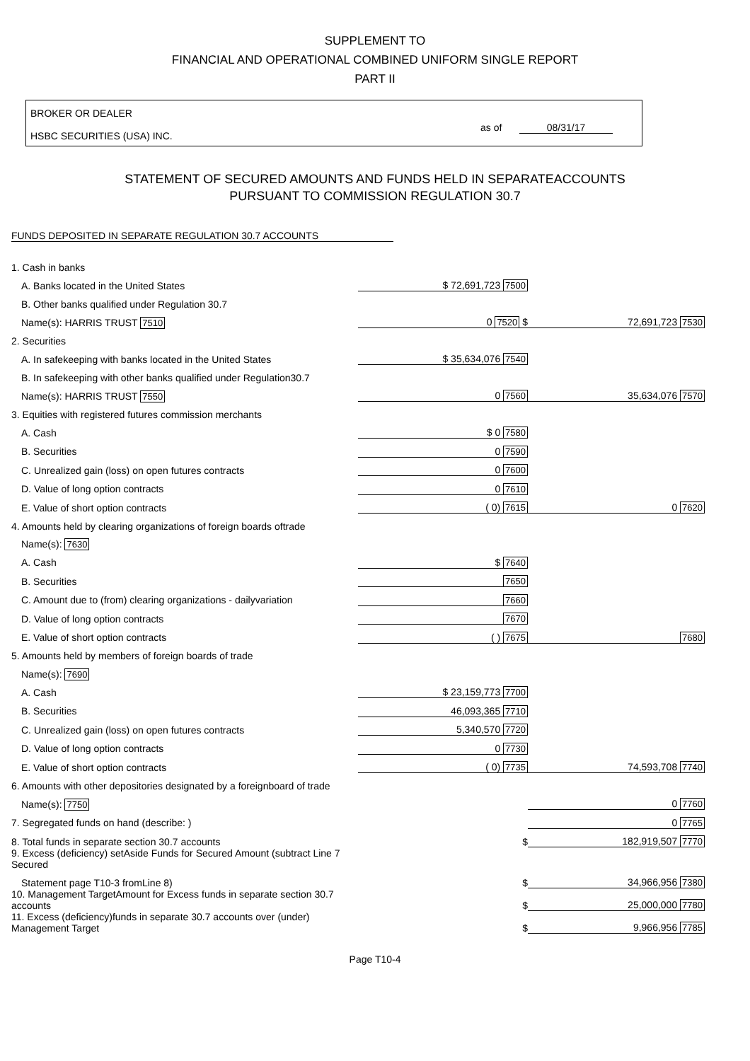SUPPLEMENT TO
FINANCIAL AND OPERATIONAL COMBINED UNIFORM SINGLE REPORT
PART II
BROKER OR DEALER
HSBC SECURITIES (USA) INC.
as of 08/31/17
STATEMENT OF SECURED AMOUNTS AND FUNDS HELD IN SEPARATEACCOUNTS
PURSUANT TO COMMISSION REGULATION 30.7
FUNDS DEPOSITED IN SEPARATE REGULATION 30.7 ACCOUNTS
| 1. Cash in banks | | |
| A. Banks located in the United States | $ 72,691,723 7500 | |
| B. Other banks qualified under Regulation 30.7 | | |
| Name(s): HARRIS TRUST 7510 | 0 7520 $ | 72,691,723 7530 |
| 2. Securities | | |
| A. In safekeeping with banks located in the United States | $ 35,634,076 7540 | |
| B. In safekeeping with other banks qualified under Regulation30.7 | | |
| Name(s): HARRIS TRUST 7550 | 0 7560 | 35,634,076 7570 |
| 3. Equities with registered futures commission merchants | | |
| A. Cash | $ 0 7580 | |
| B. Securities | 0 7590 | |
| C. Unrealized gain (loss) on open futures contracts | 0 7600 | |
| D. Value of long option contracts | 0 7610 | |
| E. Value of short option contracts | ( 0) 7615 | 0 7620 |
| 4. Amounts held by clearing organizations of foreign boards oftrade | | |
| Name(s): 7630 | | |
| A. Cash | $ 7640 | |
| B. Securities | 7650 | |
| C. Amount due to (from) clearing organizations - dailyvariation | 7660 | |
| D. Value of long option contracts | 7670 | |
| E. Value of short option contracts | ( ) 7675 | 7680 |
| 5. Amounts held by members of foreign boards of trade | | |
| Name(s): 7690 | | |
| A. Cash | $ 23,159,773 7700 | |
| B. Securities | 46,093,365 7710 | |
| C. Unrealized gain (loss) on open futures contracts | 5,340,570 7720 | |
| D. Value of long option contracts | 0 7730 | |
| E. Value of short option contracts | ( 0) 7735 | 74,593,708 7740 |
| 6. Amounts with other depositories designated by a foreignboard of trade | | |
| Name(s): 7750 | | 0 7760 |
| 7. Segregated funds on hand (describe: ) | | 0 7765 |
| 8. Total funds in separate section 30.7 accounts | $ | 182,919,507 7770 |
| 9. Excess (deficiency) setAside Funds for Secured Amount (subtract Line 7 Secured | | |
| Statement page T10-3 fromLine 8) | $ | 34,966,956 7380 |
| 10. Management TargetAmount for Excess funds in separate section 30.7 accounts | $ | 25,000,000 7780 |
| 11. Excess (deficiency)funds in separate 30.7 accounts over (under) Management Target | $ | 9,966,956 7785 |
Page T10-4